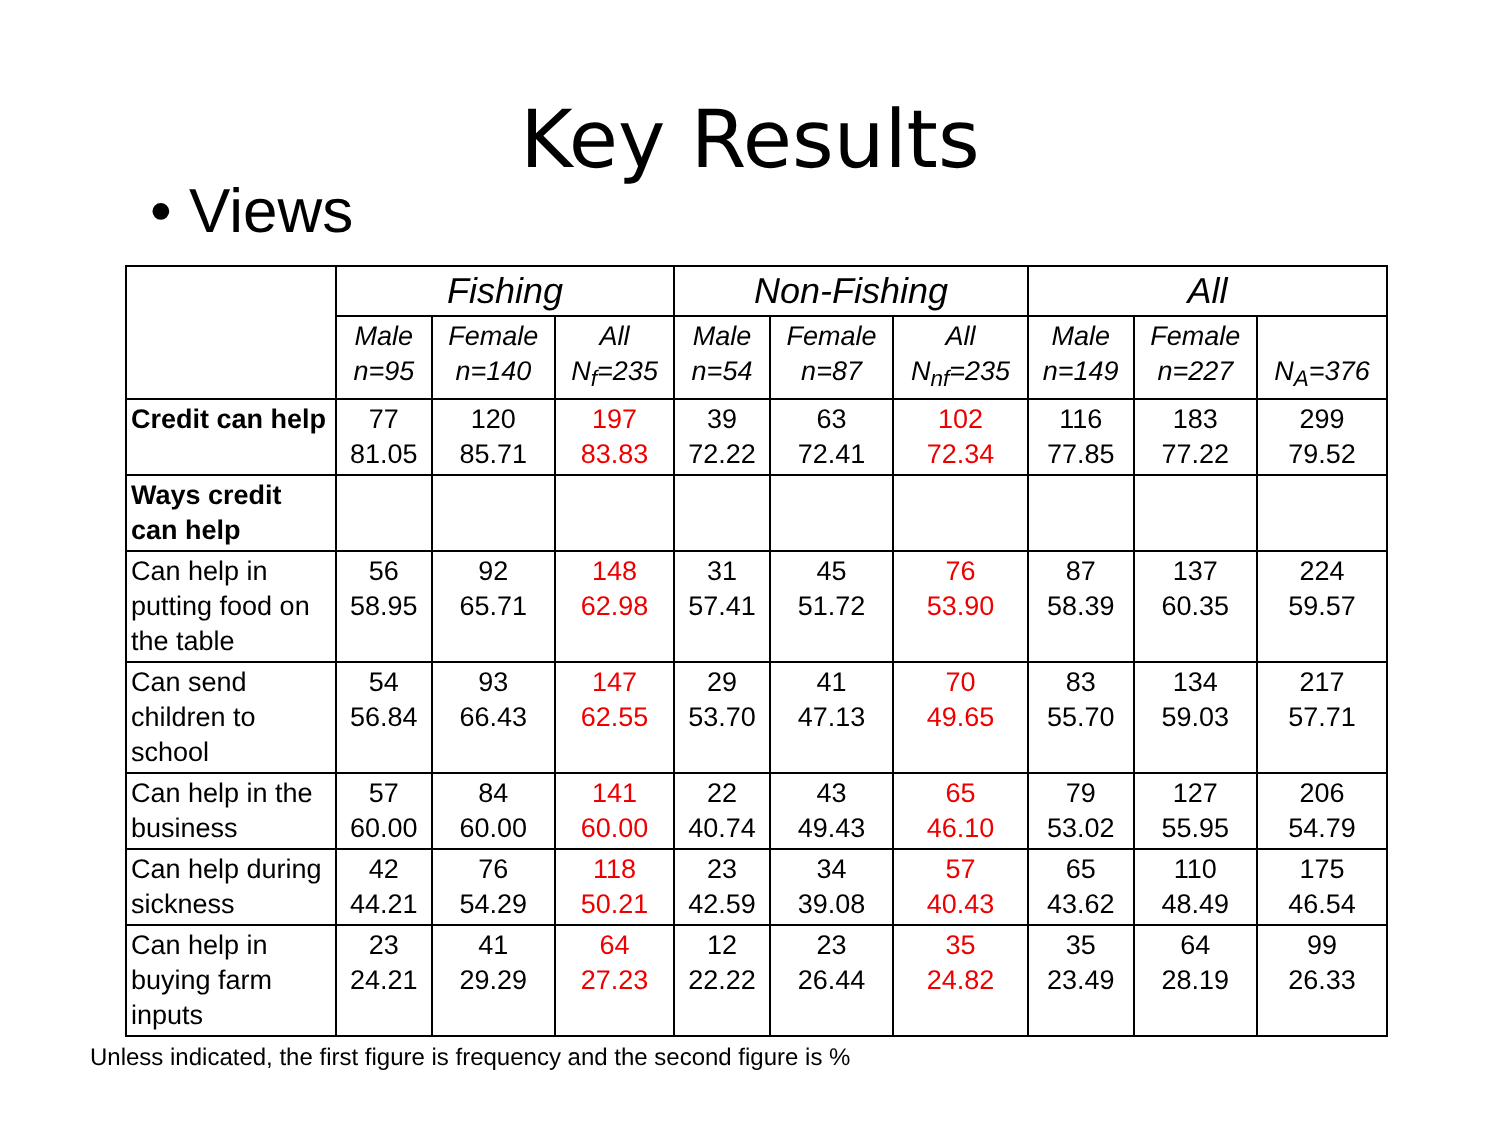Key Results
• Views
| | Fishing | | | Non-Fishing | | | All | | |
| --- | --- | --- | --- | --- | --- | --- | --- | --- | --- |
| | Male n=95 | Female n=140 | All N<sub>f</sub>=235 | Male n=54 | Female n=87 | All N<sub>nf</sub>=235 | Male n=149 | Female n=227 | N<sub>A</sub>=376 |
| Credit can help | 77 81.05 | 120 85.71 | 197 83.83 | 39 72.22 | 63 72.41 | 102 72.34 | 116 77.85 | 183 77.22 | 299 79.52 |
| Ways credit can help | | | | | | | | | |
| Can help in putting food on the table | 56 58.95 | 92 65.71 | 148 62.98 | 31 57.41 | 45 51.72 | 76 53.90 | 87 58.39 | 137 60.35 | 224 59.57 |
| Can send children to school | 54 56.84 | 93 66.43 | 147 62.55 | 29 53.70 | 41 47.13 | 70 49.65 | 83 55.70 | 134 59.03 | 217 57.71 |
| Can help in the business | 57 60.00 | 84 60.00 | 141 60.00 | 22 40.74 | 43 49.43 | 65 46.10 | 79 53.02 | 127 55.95 | 206 54.79 |
| Can help during sickness | 42 44.21 | 76 54.29 | 118 50.21 | 23 42.59 | 34 39.08 | 57 40.43 | 65 43.62 | 110 48.49 | 175 46.54 |
| Can help in buying farm inputs | 23 24.21 | 41 29.29 | 64 27.23 | 12 22.22 | 23 26.44 | 35 24.82 | 35 23.49 | 64 28.19 | 99 26.33 |
Unless indicated, the first figure is frequency and the second figure is %